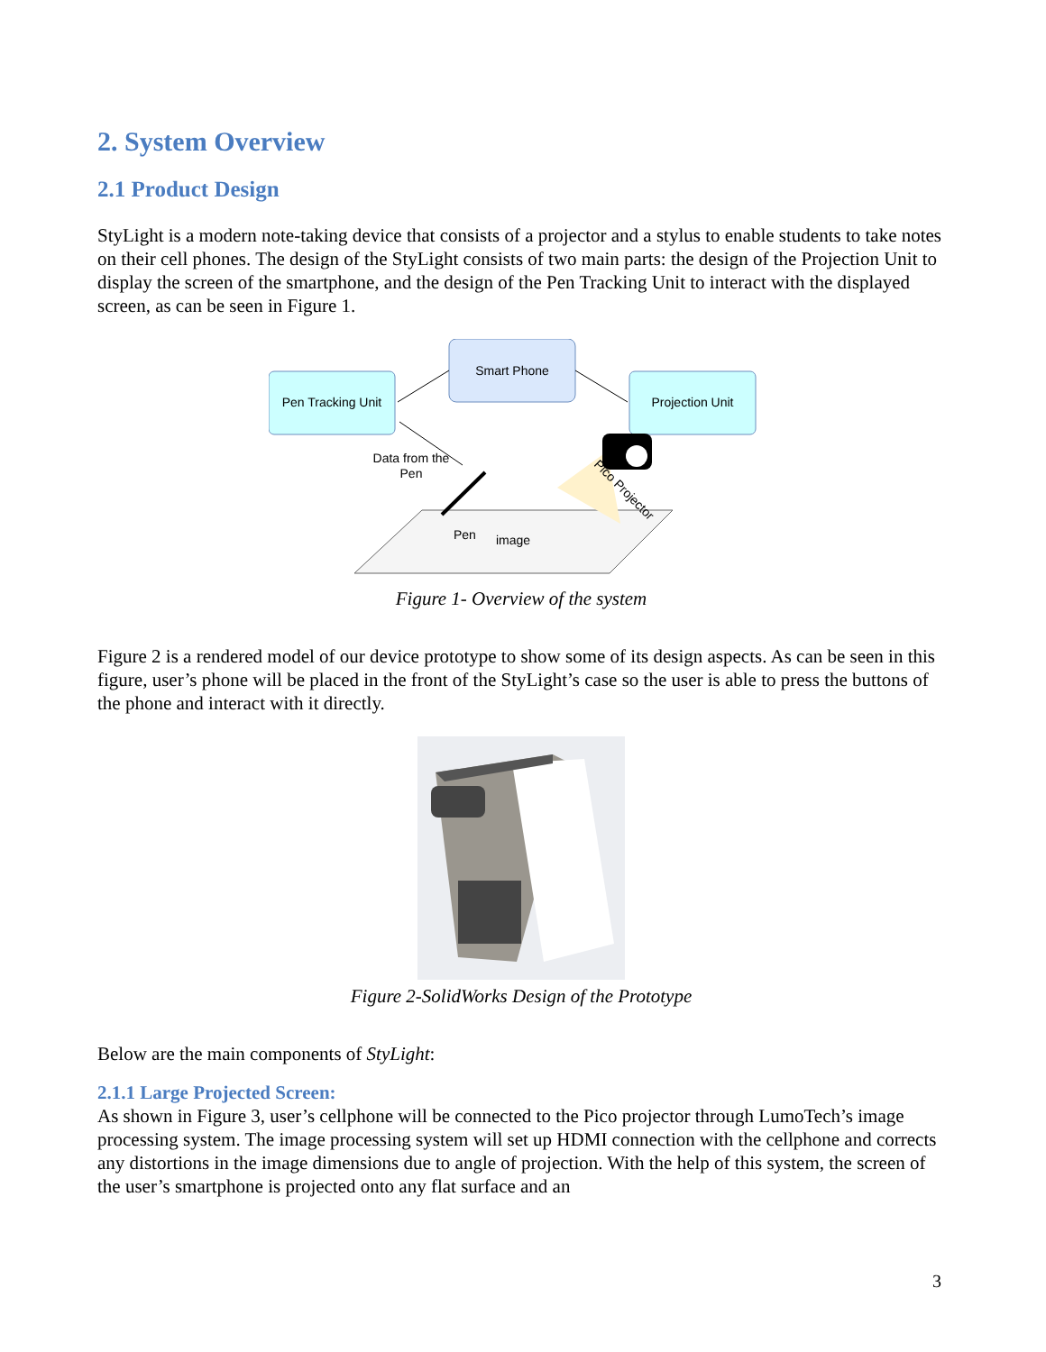2. System Overview
2.1 Product Design
StyLight is a modern note-taking device that consists of a projector and a stylus to enable students to take notes on their cell phones. The design of the StyLight consists of two main parts: the design of the Projection Unit to display the screen of the smartphone, and the design of the Pen Tracking Unit to interact with the displayed screen, as can be seen in Figure 1.
Smart Phone
Pen Tracking Unit
Projection Unit
Data from the
Pen
Pico Projector
Pen
image
Figure 1- Overview of the system
Figure 2 is a rendered model of our device prototype to show some of its design aspects. As can be seen in this figure, user’s phone will be placed in the front of the StyLight’s case so the user is able to press the buttons of the phone and interact with it directly.
Figure 2-SolidWorks Design of the Prototype
Below are the main components of StyLight:
2.1.1 Large Projected Screen:
As shown in Figure 3, user’s cellphone will be connected to the Pico projector through LumoTech’s image processing system. The image processing system will set up HDMI connection with the cellphone and corrects any distortions in the image dimensions due to angle of projection. With the help of this system, the screen of the user’s smartphone is projected onto any flat surface and an
3